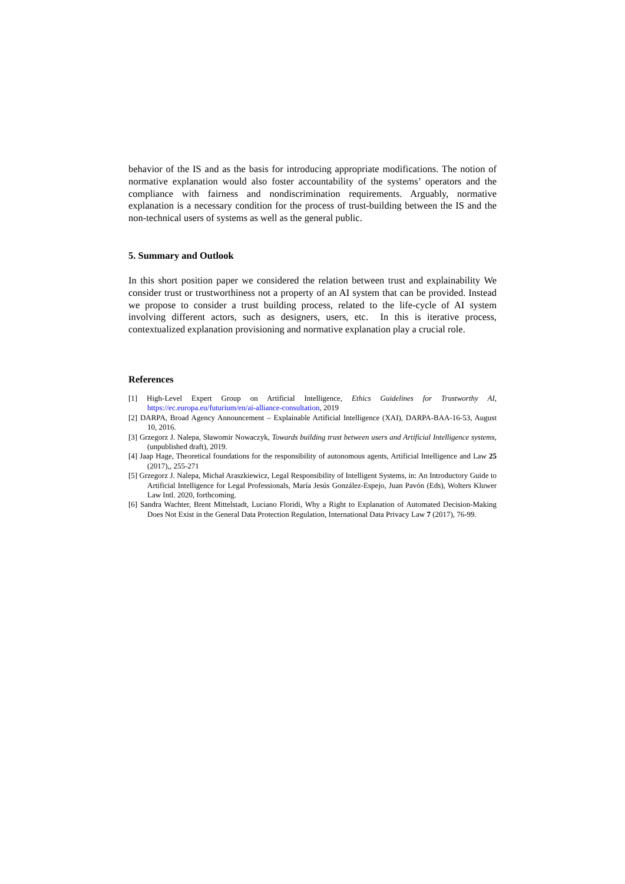behavior of the IS and as the basis for introducing appropriate modifications. The notion of normative explanation would also foster accountability of the systems’ operators and the compliance with fairness and nondiscrimination requirements. Arguably, normative explanation is a necessary condition for the process of trust-building between the IS and the non-technical users of systems as well as the general public.
5. Summary and Outlook
In this short position paper we considered the relation between trust and explainability We consider trust or trustworthiness not a property of an AI system that can be provided. Instead we propose to consider a trust building process, related to the life-cycle of AI system involving different actors, such as designers, users, etc. In this is iterative process, contextualized explanation provisioning and normative explanation play a crucial role.
References
[1] High-Level Expert Group on Artificial Intelligence, Ethics Guidelines for Trustworthy AI, https://ec.europa.eu/futurium/en/ai-alliance-consultation, 2019
[2] DARPA, Broad Agency Announcement – Explainable Artificial Intelligence (XAI), DARPA-BAA-16-53, August 10, 2016.
[3] Grzegorz J. Nalepa, Sławomir Nowaczyk, Towards building trust between users and Artificial Intelligence systems, (unpublished draft), 2019.
[4] Jaap Hage, Theoretical foundations for the responsibility of autonomous agents, Artificial Intelligence and Law 25 (2017),, 255-271
[5] Grzegorz J. Nalepa, Michał Araszkiewicz, Legal Responsibility of Intelligent Systems, in: An Introductory Guide to Artificial Intelligence for Legal Professionals, María Jesús González-Espejo, Juan Pavón (Eds), Wolters Kluwer Law Intl. 2020, forthcoming.
[6] Sandra Wachter, Brent Mittelstadt, Luciano Floridi, Why a Right to Explanation of Automated Decision-Making Does Not Exist in the General Data Protection Regulation, International Data Privacy Law 7 (2017), 76-99.